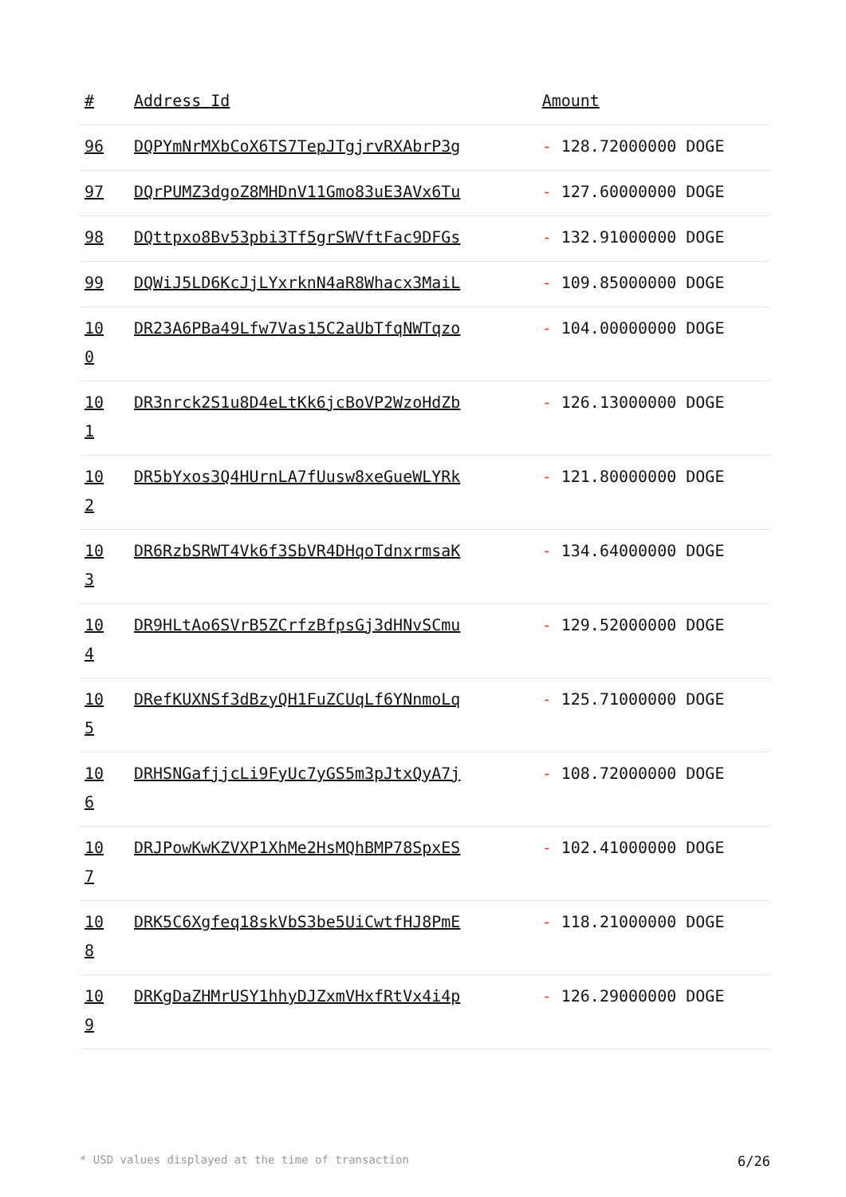| # | Address Id | Amount |
| --- | --- | --- |
| 96 | DQPYmNrMXbCoX6TS7TepJTgjrvRXAbrP3g | - 128.72000000 DOGE |
| 97 | DQrPUMZ3dgoZ8MHDnV11Gmo83uE3AVx6Tu | - 127.60000000 DOGE |
| 98 | DQttpxo8Bv53pbi3Tf5grSWVftFac9DFGs | - 132.91000000 DOGE |
| 99 | DQWiJ5LD6KcJjLYxrknN4aR8Whacx3MaiL | - 109.85000000 DOGE |
| 10 0 | DR23A6PBa49Lfw7Vas15C2aUbTfqNWTqzo | - 104.00000000 DOGE |
| 10 1 | DR3nrck2S1u8D4eLtKk6jcBoVP2WzoHdZb | - 126.13000000 DOGE |
| 10 2 | DR5bYxos3Q4HUrnLA7fUusw8xeGueWLYRk | - 121.80000000 DOGE |
| 10 3 | DR6RzbSRWT4Vk6f3SbVR4DHqoTdnxrmsaK | - 134.64000000 DOGE |
| 10 4 | DR9HLtAo6SVrB5ZCrfzBfpsGj3dHNvSCmu | - 129.52000000 DOGE |
| 10 5 | DRefKUXNSf3dBzyQH1FuZCUqLf6YNnmoLq | - 125.71000000 DOGE |
| 10 6 | DRHSNGafjjcLi9FyUc7yGS5m3pJtxQyA7j | - 108.72000000 DOGE |
| 10 7 | DRJPowKwKZVXP1XhMe2HsMQhBMP78SpxES | - 102.41000000 DOGE |
| 10 8 | DRK5C6Xgfeq18skVbS3be5UiCwtfHJ8PmE | - 118.21000000 DOGE |
| 10 9 | DRKgDaZHMrUSY1hhyDJZxmVHxfRtVx4i4p | - 126.29000000 DOGE |
* USD values displayed at the time of transaction 6/26